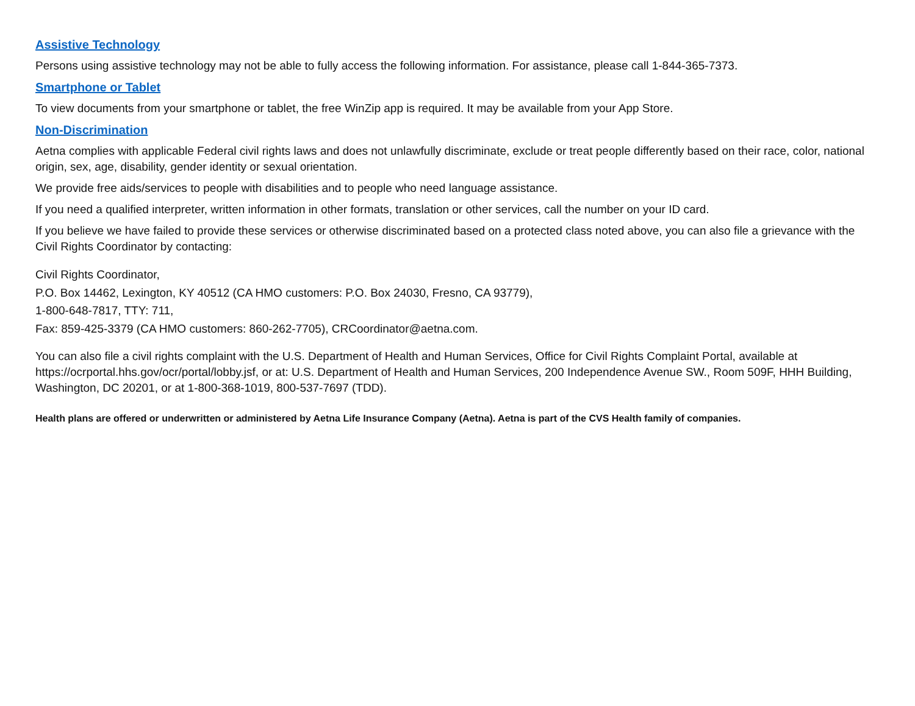Assistive Technology
Persons using assistive technology may not be able to fully access the following information. For assistance, please call 1-844-365-7373.
Smartphone or Tablet
To view documents from your smartphone or tablet, the free WinZip app is required. It may be available from your App Store.
Non-Discrimination
Aetna complies with applicable Federal civil rights laws and does not unlawfully discriminate, exclude or treat people differently based on their race, color, national origin, sex, age, disability, gender identity or sexual orientation.
We provide free aids/services to people with disabilities and to people who need language assistance.
If you need a qualified interpreter, written information in other formats, translation or other services, call the number on your ID card.
If you believe we have failed to provide these services or otherwise discriminated based on a protected class noted above, you can also file a grievance with the Civil Rights Coordinator by contacting:
Civil Rights Coordinator,
P.O. Box 14462, Lexington, KY 40512 (CA HMO customers: P.O. Box 24030, Fresno, CA 93779),
1-800-648-7817, TTY: 711,
Fax: 859-425-3379 (CA HMO customers: 860-262-7705), CRCoordinator@aetna.com.
You can also file a civil rights complaint with the U.S. Department of Health and Human Services, Office for Civil Rights Complaint Portal, available at https://ocrportal.hhs.gov/ocr/portal/lobby.jsf, or at: U.S. Department of Health and Human Services, 200 Independence Avenue SW., Room 509F, HHH Building, Washington, DC 20201, or at 1-800-368-1019, 800-537-7697 (TDD).
Health plans are offered or underwritten or administered by Aetna Life Insurance Company (Aetna). Aetna is part of the CVS Health family of companies.